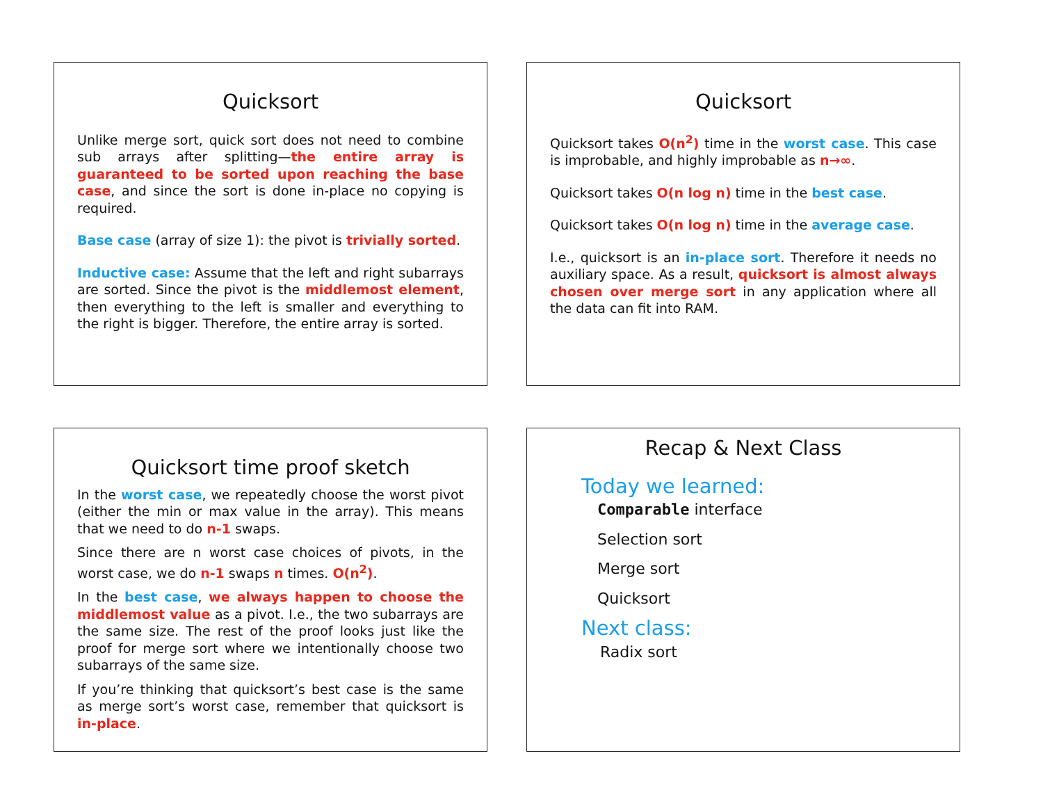Quicksort
Unlike merge sort, quick sort does not need to combine sub arrays after splitting—the entire array is guaranteed to be sorted upon reaching the base case, and since the sort is done in-place no copying is required.
Base case (array of size 1): the pivot is trivially sorted.
Inductive case: Assume that the left and right subarrays are sorted. Since the pivot is the middlemost element, then everything to the left is smaller and everything to the right is bigger. Therefore, the entire array is sorted.
Quicksort
Quicksort takes O(n<sup>2</sup>) time in the worst case. This case is improbable, and highly improbable as n→∞.
Quicksort takes O(n log n) time in the best case.
Quicksort takes O(n log n) time in the average case.
I.e., quicksort is an in-place sort. Therefore it needs no auxiliary space. As a result, quicksort is almost always chosen over merge sort in any application where all the data can fit into RAM.
Quicksort time proof sketch
In the worst case, we repeatedly choose the worst pivot (either the min or max value in the array). This means that we need to do n-1 swaps.
Since there are n worst case choices of pivots, in the worst case, we do n-1 swaps n times. O(n<sup>2</sup>).
In the best case, we always happen to choose the middlemost value as a pivot. I.e., the two subarrays are the same size. The rest of the proof looks just like the proof for merge sort where we intentionally choose two subarrays of the same size.
If you’re thinking that quicksort’s best case is the same as merge sort’s worst case, remember that quicksort is in-place.
Recap & Next Class
Today we learned:
Comparable interface
Selection sort
Merge sort
Quicksort
Next class:
Radix sort